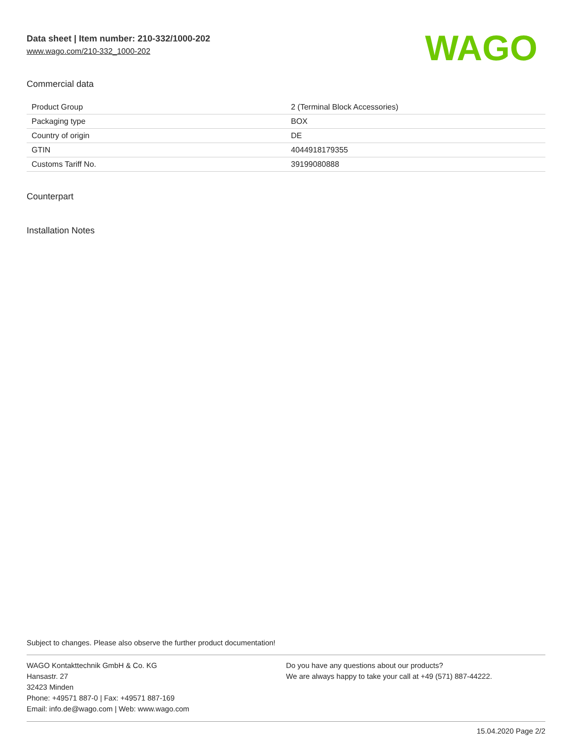Data sheet | Item number: 210-332/1000-202
www.wago.com/210-332_1000-202
WAGO
Commercial data
| Product Group | 2 (Terminal Block Accessories) |
| Packaging type | BOX |
| Country of origin | DE |
| GTIN | 4044918179355 |
| Customs Tariff No. | 39199080888 |
Counterpart
Installation Notes
Subject to changes. Please also observe the further product documentation!
WAGO Kontakttechnik GmbH & Co. KG
Hansastr. 27
32423 Minden
Phone: +49571 887-0 | Fax: +49571 887-169
Email: info.de@wago.com | Web: www.wago.com
Do you have any questions about our products?
We are always happy to take your call at +49 (571) 887-44222.
15.04.2020 Page 2/2